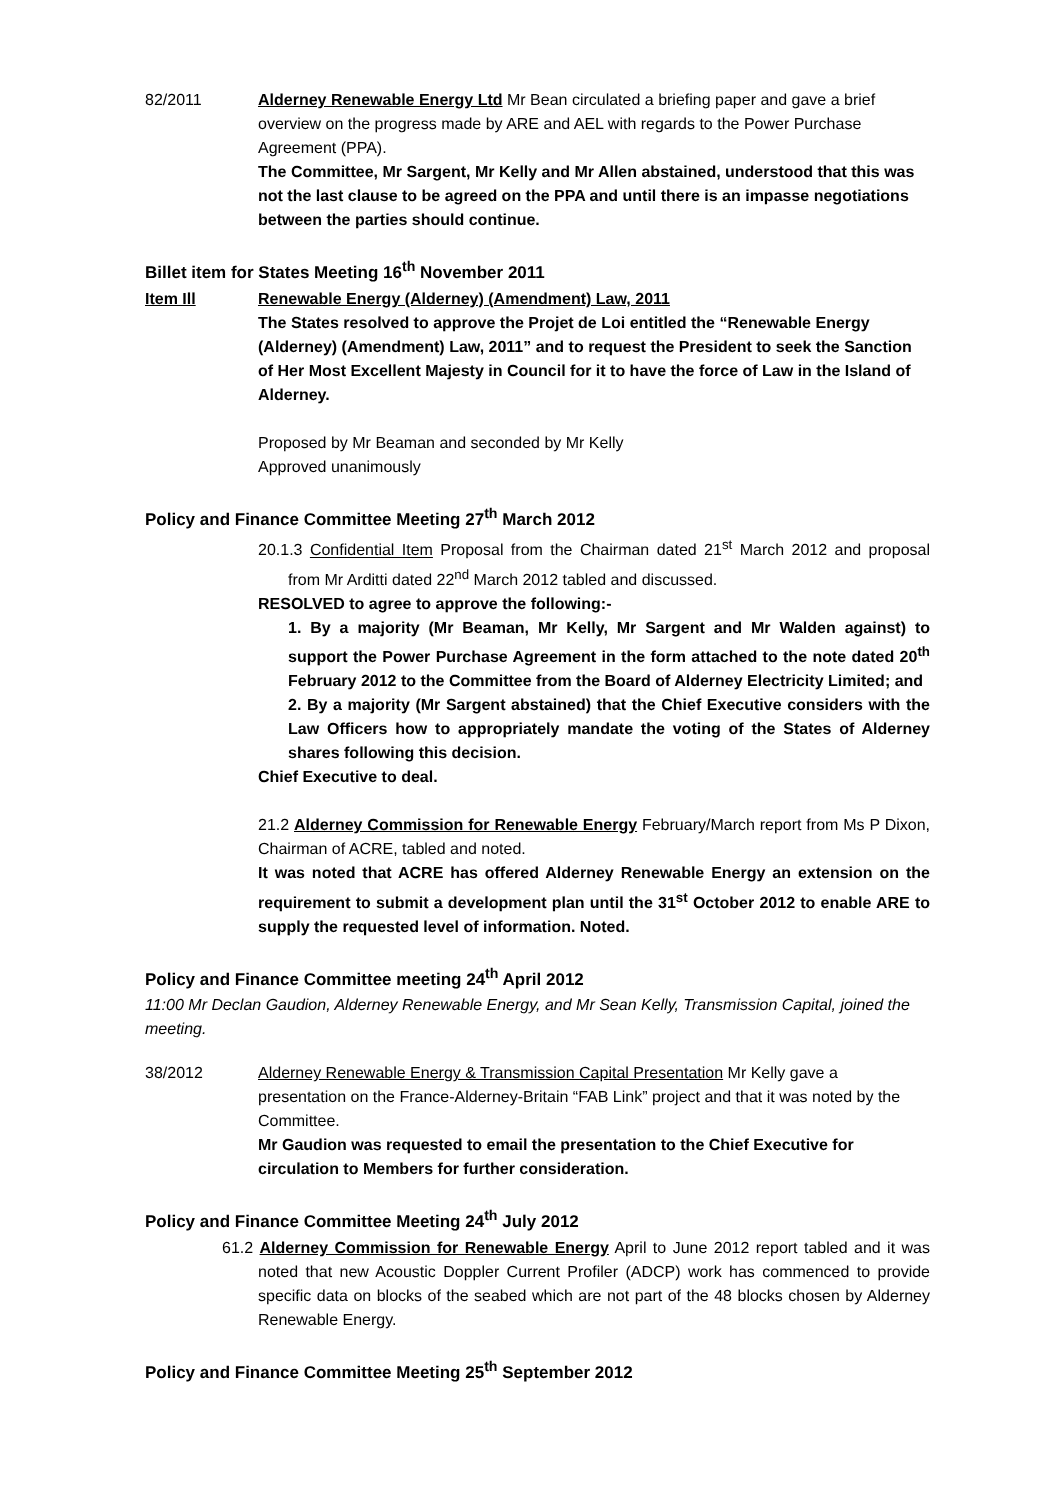82/2011 Alderney Renewable Energy Ltd Mr Bean circulated a briefing paper and gave a brief overview on the progress made by ARE and AEL with regards to the Power Purchase Agreement (PPA).
The Committee, Mr Sargent, Mr Kelly and Mr Allen abstained, understood that this was not the last clause to be agreed on the PPA and until there is an impasse negotiations between the parties should continue.
Billet item for States Meeting 16<sup>th</sup> November 2011
Item Ill Renewable Energy (Alderney) (Amendment) Law, 2011
The States resolved to approve the Projet de Loi entitled the “Renewable Energy (Alderney) (Amendment) Law, 2011” and to request the President to seek the Sanction of Her Most Excellent Majesty in Council for it to have the force of Law in the Island of Alderney.
Proposed by Mr Beaman and seconded by Mr Kelly
Approved unanimously
Policy and Finance Committee Meeting 27<sup>th</sup> March 2012
20.1.3 Confidential Item Proposal from the Chairman dated 21<sup>st</sup> March 2012 and proposal from Mr Arditti dated 22<sup>nd</sup> March 2012 tabled and discussed.
RESOLVED to agree to approve the following:-
1. By a majority (Mr Beaman, Mr Kelly, Mr Sargent and Mr Walden against) to support the Power Purchase Agreement in the form attached to the note dated 20<sup>th</sup> February 2012 to the Committee from the Board of Alderney Electricity Limited; and
2. By a majority (Mr Sargent abstained) that the Chief Executive considers with the Law Officers how to appropriately mandate the voting of the States of Alderney shares following this decision.
Chief Executive to deal.
21.2 Alderney Commission for Renewable Energy February/March report from Ms P Dixon, Chairman of ACRE, tabled and noted.
It was noted that ACRE has offered Alderney Renewable Energy an extension on the requirement to submit a development plan until the 31<sup>st</sup> October 2012 to enable ARE to supply the requested level of information. Noted.
Policy and Finance Committee meeting 24<sup>th</sup> April 2012
11:00 Mr Declan Gaudion, Alderney Renewable Energy, and Mr Sean Kelly, Transmission Capital, joined the meeting.
38/2012 Alderney Renewable Energy & Transmission Capital Presentation Mr Kelly gave a presentation on the France-Alderney-Britain “FAB Link” project and that it was noted by the Committee.
Mr Gaudion was requested to email the presentation to the Chief Executive for circulation to Members for further consideration.
Policy and Finance Committee Meeting 24<sup>th</sup> July 2012
61.2 Alderney Commission for Renewable Energy April to June 2012 report tabled and it was noted that new Acoustic Doppler Current Profiler (ADCP) work has commenced to provide specific data on blocks of the seabed which are not part of the 48 blocks chosen by Alderney Renewable Energy.
Policy and Finance Committee Meeting 25<sup>th</sup> September 2012